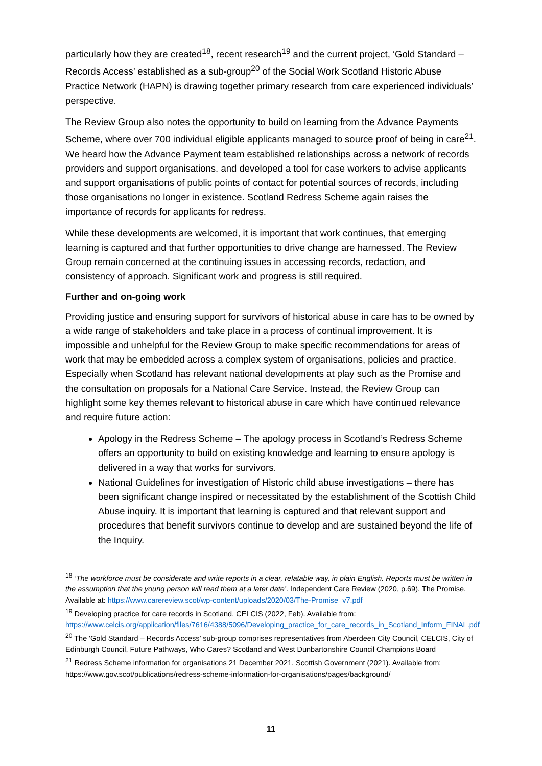particularly how they are created<sup>18</sup>, recent research<sup>19</sup> and the current project, ‘Gold Standard – Records Access’ established as a sub-group<sup>20</sup> of the Social Work Scotland Historic Abuse Practice Network (HAPN) is drawing together primary research from care experienced individuals’ perspective.
The Review Group also notes the opportunity to build on learning from the Advance Payments Scheme, where over 700 individual eligible applicants managed to source proof of being in care<sup>21</sup>. We heard how the Advance Payment team established relationships across a network of records providers and support organisations. and developed a tool for case workers to advise applicants and support organisations of public points of contact for potential sources of records, including those organisations no longer in existence. Scotland Redress Scheme again raises the importance of records for applicants for redress.
While these developments are welcomed, it is important that work continues, that emerging learning is captured and that further opportunities to drive change are harnessed. The Review Group remain concerned at the continuing issues in accessing records, redaction, and consistency of approach. Significant work and progress is still required.
Further and on-going work
Providing justice and ensuring support for survivors of historical abuse in care has to be owned by a wide range of stakeholders and take place in a process of continual improvement. It is impossible and unhelpful for the Review Group to make specific recommendations for areas of work that may be embedded across a complex system of organisations, policies and practice. Especially when Scotland has relevant national developments at play such as the Promise and the consultation on proposals for a National Care Service. Instead, the Review Group can highlight some key themes relevant to historical abuse in care which have continued relevance and require future action:
Apology in the Redress Scheme – The apology process in Scotland’s Redress Scheme offers an opportunity to build on existing knowledge and learning to ensure apology is delivered in a way that works for survivors.
National Guidelines for investigation of Historic child abuse investigations – there has been significant change inspired or necessitated by the establishment of the Scottish Child Abuse inquiry. It is important that learning is captured and that relevant support and procedures that benefit survivors continue to develop and are sustained beyond the life of the Inquiry.
<sup>18</sup> ‘The workforce must be considerate and write reports in a clear, relatable way, in plain English. Reports must be written in the assumption that the young person will read them at a later date’. Independent Care Review (2020, p.69). The Promise. Available at: https://www.carereview.scot/wp-content/uploads/2020/03/The-Promise_v7.pdf
<sup>19</sup> Developing practice for care records in Scotland. CELCIS (2022, Feb). Available from: https://www.celcis.org/application/files/7616/4388/5096/Developing_practice_for_care_records_in_Scotland_Inform_FINAL.pdf
<sup>20</sup> The 'Gold Standard – Records Access’ sub-group comprises representatives from Aberdeen City Council, CELCIS, City of Edinburgh Council, Future Pathways, Who Cares? Scotland and West Dunbartonshire Council Champions Board
<sup>21</sup> Redress Scheme information for organisations 21 December 2021. Scottish Government (2021). Available from: https://www.gov.scot/publications/redress-scheme-information-for-organisations/pages/background/
11